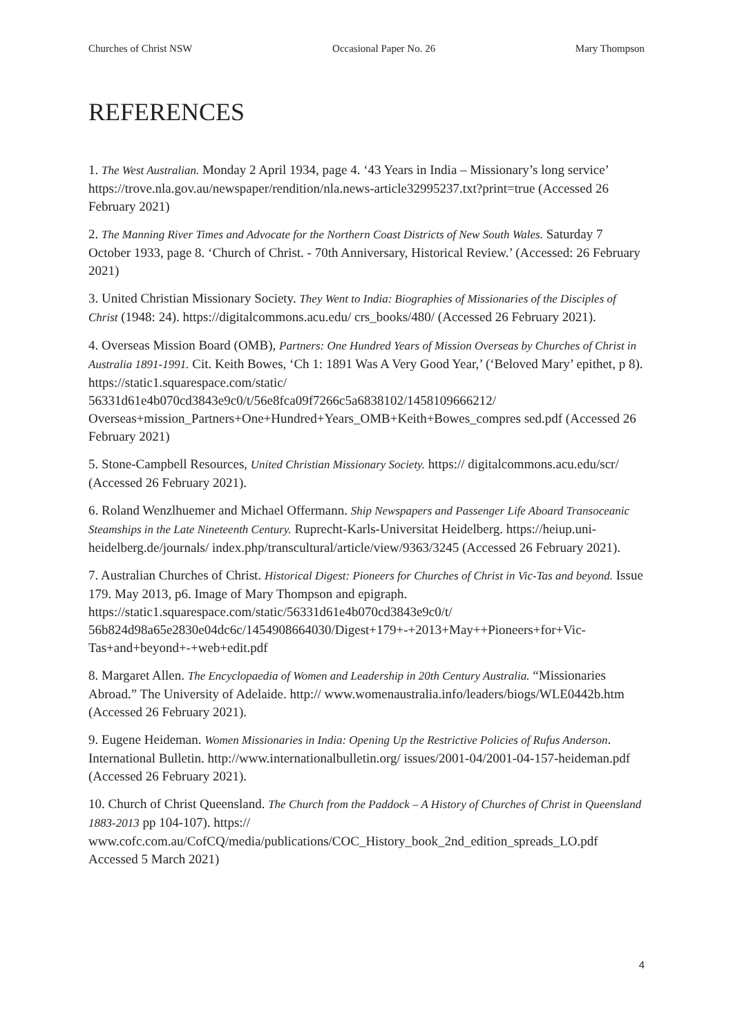Churches of Christ NSW Occasional Paper No. 26 Mary Thompson
REFERENCES
1. The West Australian. Monday 2 April 1934, page 4. ‘43 Years in India – Missionary’s long service’ https://trove.nla.gov.au/newspaper/rendition/nla.news-article32995237.txt?print=true (Accessed 26 February 2021)
2. The Manning River Times and Advocate for the Northern Coast Districts of New South Wales. Saturday 7 October 1933, page 8. ‘Church of Christ. - 70th Anniversary, Historical Review.’ (Accessed: 26 February 2021)
3. United Christian Missionary Society. They Went to India: Biographies of Missionaries of the Disciples of Christ (1948: 24). https://digitalcommons.acu.edu/ crs_books/480/ (Accessed 26 February 2021).
4. Overseas Mission Board (OMB), Partners: One Hundred Years of Mission Overseas by Churches of Christ in Australia 1891-1991. Cit. Keith Bowes, ‘Ch 1: 1891 Was A Very Good Year,’ (‘Beloved Mary’ epithet, p 8). https://static1.squarespace.com/static/ 56331d61e4b070cd3843e9c0/t/56e8fca09f7266c5a6838102/1458109666212/ Overseas+mission_Partners+One+Hundred+Years_OMB+Keith+Bowes_compres sed.pdf (Accessed 26 February 2021)
5. Stone-Campbell Resources, United Christian Missionary Society. https:// digitalcommons.acu.edu/scr/ (Accessed 26 February 2021).
6. Roland Wenzlhuemer and Michael Offermann. Ship Newspapers and Passenger Life Aboard Transoceanic Steamships in the Late Nineteenth Century. Ruprecht-Karls-Universitat Heidelberg. https://heiup.uni-heidelberg.de/journals/ index.php/transcultural/article/view/9363/3245 (Accessed 26 February 2021).
7. Australian Churches of Christ. Historical Digest: Pioneers for Churches of Christ in Vic-Tas and beyond. Issue 179. May 2013, p6. Image of Mary Thompson and epigraph. https://static1.squarespace.com/static/56331d61e4b070cd3843e9c0/t/ 56b824d98a65e2830e04dc6c/1454908664030/Digest+179+-+2013+May++Pioneers+for+Vic-Tas+and+beyond+-+web+edit.pdf
8. Margaret Allen. The Encyclopaedia of Women and Leadership in 20th Century Australia. “Missionaries Abroad.” The University of Adelaide. http:// www.womenaustralia.info/leaders/biogs/WLE0442b.htm (Accessed 26 February 2021).
9. Eugene Heideman. Women Missionaries in India: Opening Up the Restrictive Policies of Rufus Anderson. International Bulletin. http://www.internationalbulletin.org/ issues/2001-04/2001-04-157-heideman.pdf (Accessed 26 February 2021).
10. Church of Christ Queensland. The Church from the Paddock – A History of Churches of Christ in Queensland 1883-2013 pp 104-107). https:// www.cofc.com.au/CofCQ/media/publications/COC_History_book_2nd_edition_spreads_LO.pdf Accessed 5 March 2021)
4